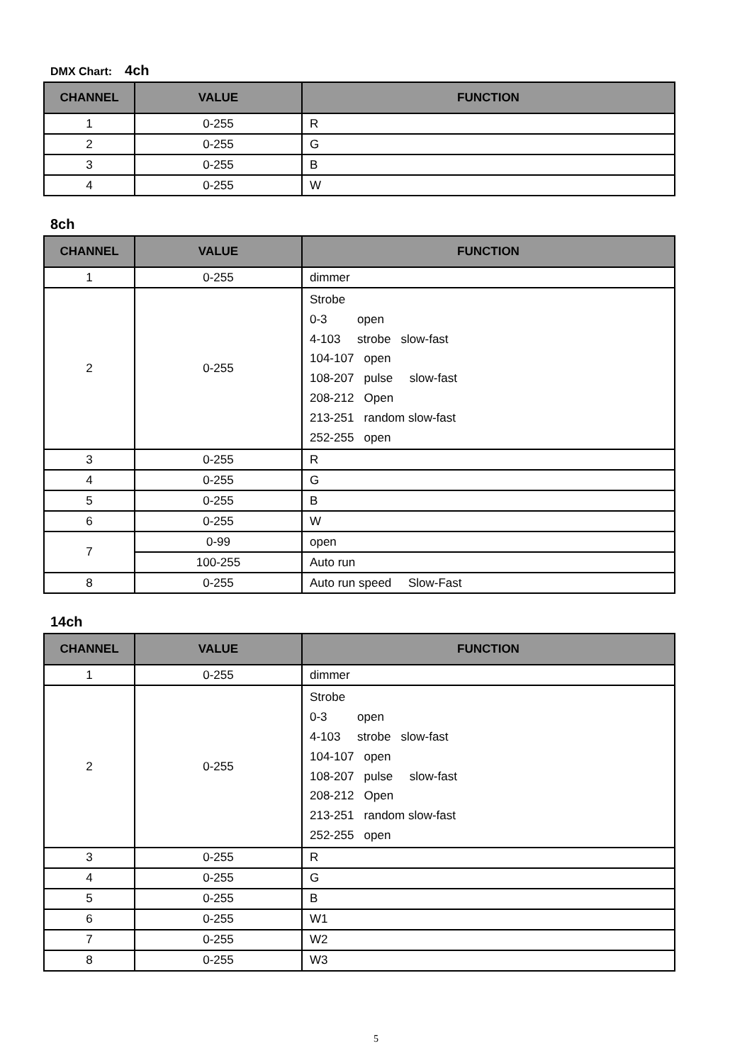DMX Chart: 4ch
| CHANNEL | VALUE | FUNCTION |
| --- | --- | --- |
| 1 | 0-255 | R |
| 2 | 0-255 | G |
| 3 | 0-255 | B |
| 4 | 0-255 | W |
8ch
| CHANNEL | VALUE | FUNCTION |
| --- | --- | --- |
| 1 | 0-255 | dimmer |
| 2 | 0-255 | Strobe 0-3 open 4-103 strobe slow-fast 104-107 open 108-207 pulse slow-fast 208-212 Open 213-251 random slow-fast 252-255 open |
| 3 | 0-255 | R |
| 4 | 0-255 | G |
| 5 | 0-255 | B |
| 6 | 0-255 | W |
| 7 | 0-99 | open |
| | 100-255 | Auto run |
| 8 | 0-255 | Auto run speed Slow-Fast |
14ch
| CHANNEL | VALUE | FUNCTION |
| --- | --- | --- |
| 1 | 0-255 | dimmer |
| 2 | 0-255 | Strobe 0-3 open 4-103 strobe slow-fast 104-107 open 108-207 pulse slow-fast 208-212 Open 213-251 random slow-fast 252-255 open |
| 3 | 0-255 | R |
| 4 | 0-255 | G |
| 5 | 0-255 | B |
| 6 | 0-255 | W1 |
| 7 | 0-255 | W2 |
| 8 | 0-255 | W3 |
5